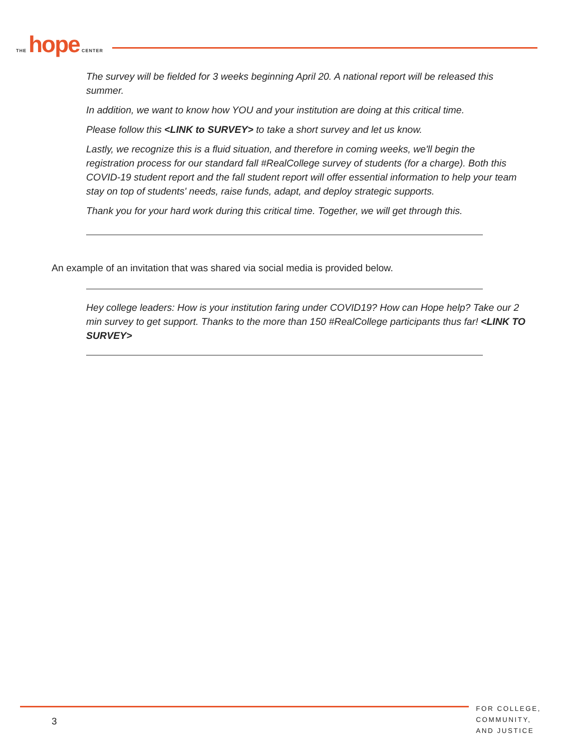THE hope CENTER
The survey will be fielded for 3 weeks beginning April 20. A national report will be released this summer.
In addition, we want to know how YOU and your institution are doing at this critical time.
Please follow this <LINK to SURVEY> to take a short survey and let us know.
Lastly, we recognize this is a fluid situation, and therefore in coming weeks, we'll begin the registration process for our standard fall #RealCollege survey of students (for a charge). Both this COVID-19 student report and the fall student report will offer essential information to help your team stay on top of students' needs, raise funds, adapt, and deploy strategic supports.
Thank you for your hard work during this critical time. Together, we will get through this.
An example of an invitation that was shared via social media is provided below.
Hey college leaders: How is your institution faring under COVID19? How can Hope help? Take our 2 min survey to get support. Thanks to the more than 150 #RealCollege participants thus far! <LINK TO SURVEY>
FOR COLLEGE,
COMMUNITY,
AND JUSTICE
3